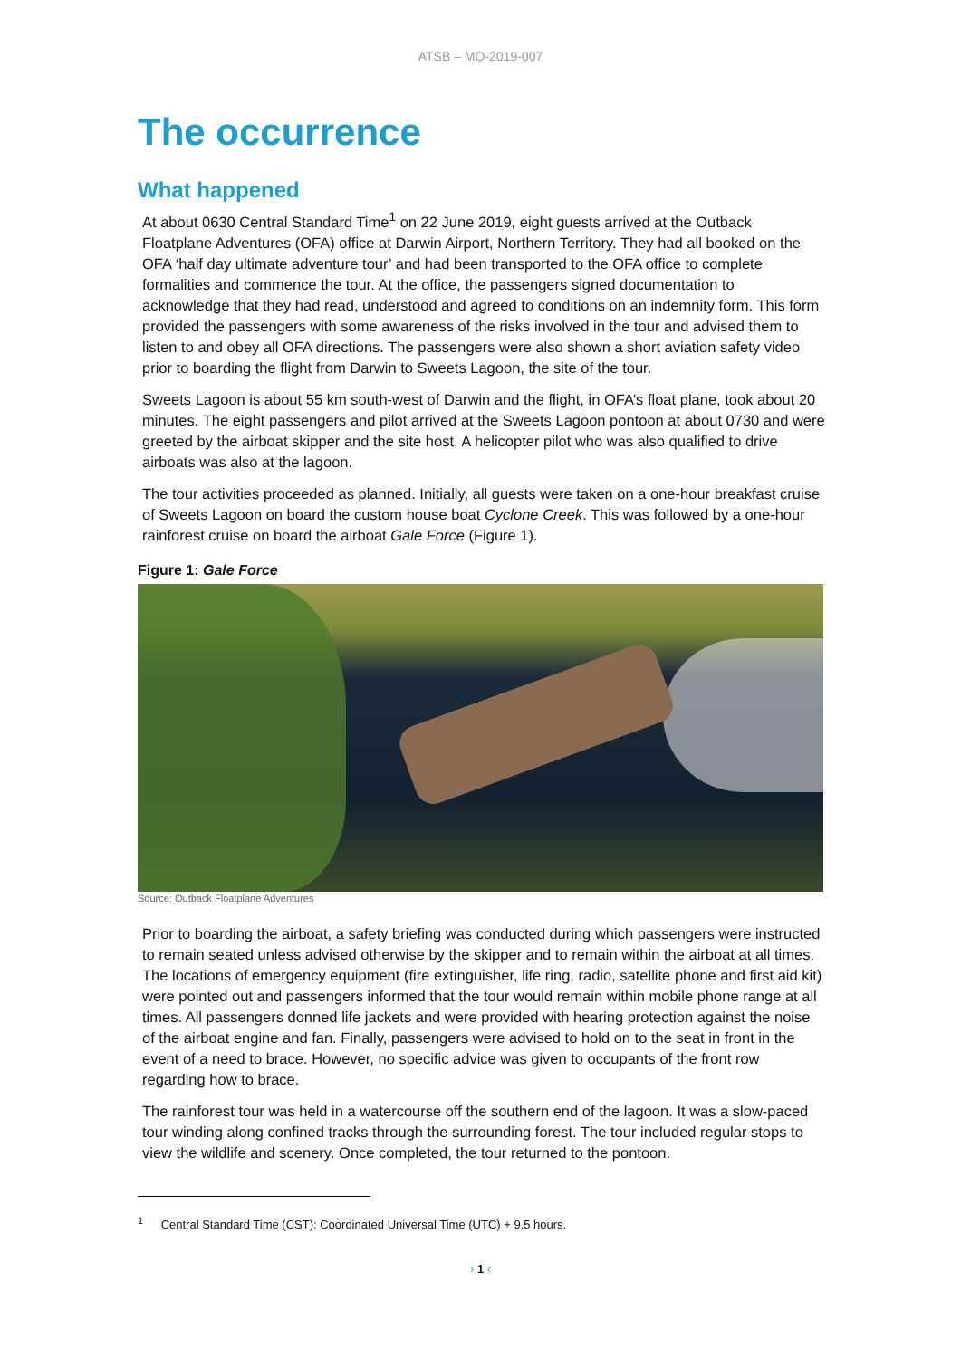ATSB – MO-2019-007
The occurrence
What happened
At about 0630 Central Standard Time<sup>1</sup> on 22 June 2019, eight guests arrived at the Outback Floatplane Adventures (OFA) office at Darwin Airport, Northern Territory. They had all booked on the OFA ‘half day ultimate adventure tour’ and had been transported to the OFA office to complete formalities and commence the tour. At the office, the passengers signed documentation to acknowledge that they had read, understood and agreed to conditions on an indemnity form. This form provided the passengers with some awareness of the risks involved in the tour and advised them to listen to and obey all OFA directions. The passengers were also shown a short aviation safety video prior to boarding the flight from Darwin to Sweets Lagoon, the site of the tour.
Sweets Lagoon is about 55 km south-west of Darwin and the flight, in OFA’s float plane, took about 20 minutes. The eight passengers and pilot arrived at the Sweets Lagoon pontoon at about 0730 and were greeted by the airboat skipper and the site host. A helicopter pilot who was also qualified to drive airboats was also at the lagoon.
The tour activities proceeded as planned. Initially, all guests were taken on a one-hour breakfast cruise of Sweets Lagoon on board the custom house boat Cyclone Creek. This was followed by a one-hour rainforest cruise on board the airboat Gale Force (Figure 1).
Figure 1: Gale Force
Source: Outback Floatplane Adventures
Prior to boarding the airboat, a safety briefing was conducted during which passengers were instructed to remain seated unless advised otherwise by the skipper and to remain within the airboat at all times. The locations of emergency equipment (fire extinguisher, life ring, radio, satellite phone and first aid kit) were pointed out and passengers informed that the tour would remain within mobile phone range at all times. All passengers donned life jackets and were provided with hearing protection against the noise of the airboat engine and fan. Finally, passengers were advised to hold on to the seat in front in the event of a need to brace. However, no specific advice was given to occupants of the front row regarding how to brace.
The rainforest tour was held in a watercourse off the southern end of the lagoon. It was a slow-paced tour winding along confined tracks through the surrounding forest. The tour included regular stops to view the wildlife and scenery. Once completed, the tour returned to the pontoon.
<sup>1</sup> Central Standard Time (CST): Coordinated Universal Time (UTC) + 9.5 hours.
› 1 ‹